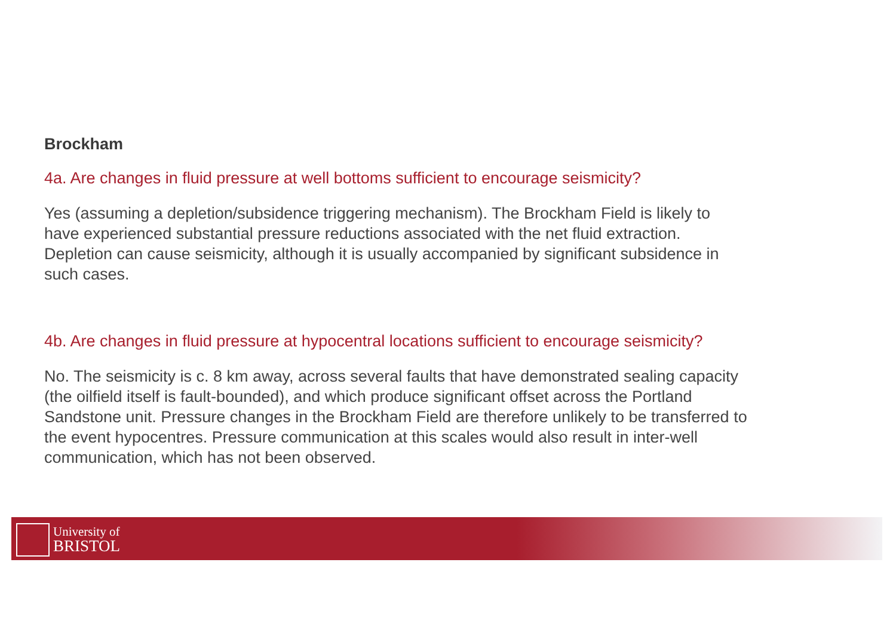Brockham
4a. Are changes in fluid pressure at well bottoms sufficient to encourage seismicity?
Yes (assuming a depletion/subsidence triggering mechanism). The Brockham Field is likely to have experienced substantial pressure reductions associated with the net fluid extraction. Depletion can cause seismicity, although it is usually accompanied by significant subsidence in such cases.
4b. Are changes in fluid pressure at hypocentral locations sufficient to encourage seismicity?
No. The seismicity is c. 8 km away, across several faults that have demonstrated sealing capacity (the oilfield itself is fault-bounded), and which produce significant offset across the Portland Sandstone unit. Pressure changes in the Brockham Field are therefore unlikely to be transferred to the event hypocentres. Pressure communication at this scales would also result in inter-well communication, which has not been observed.
University of
BRISTOL